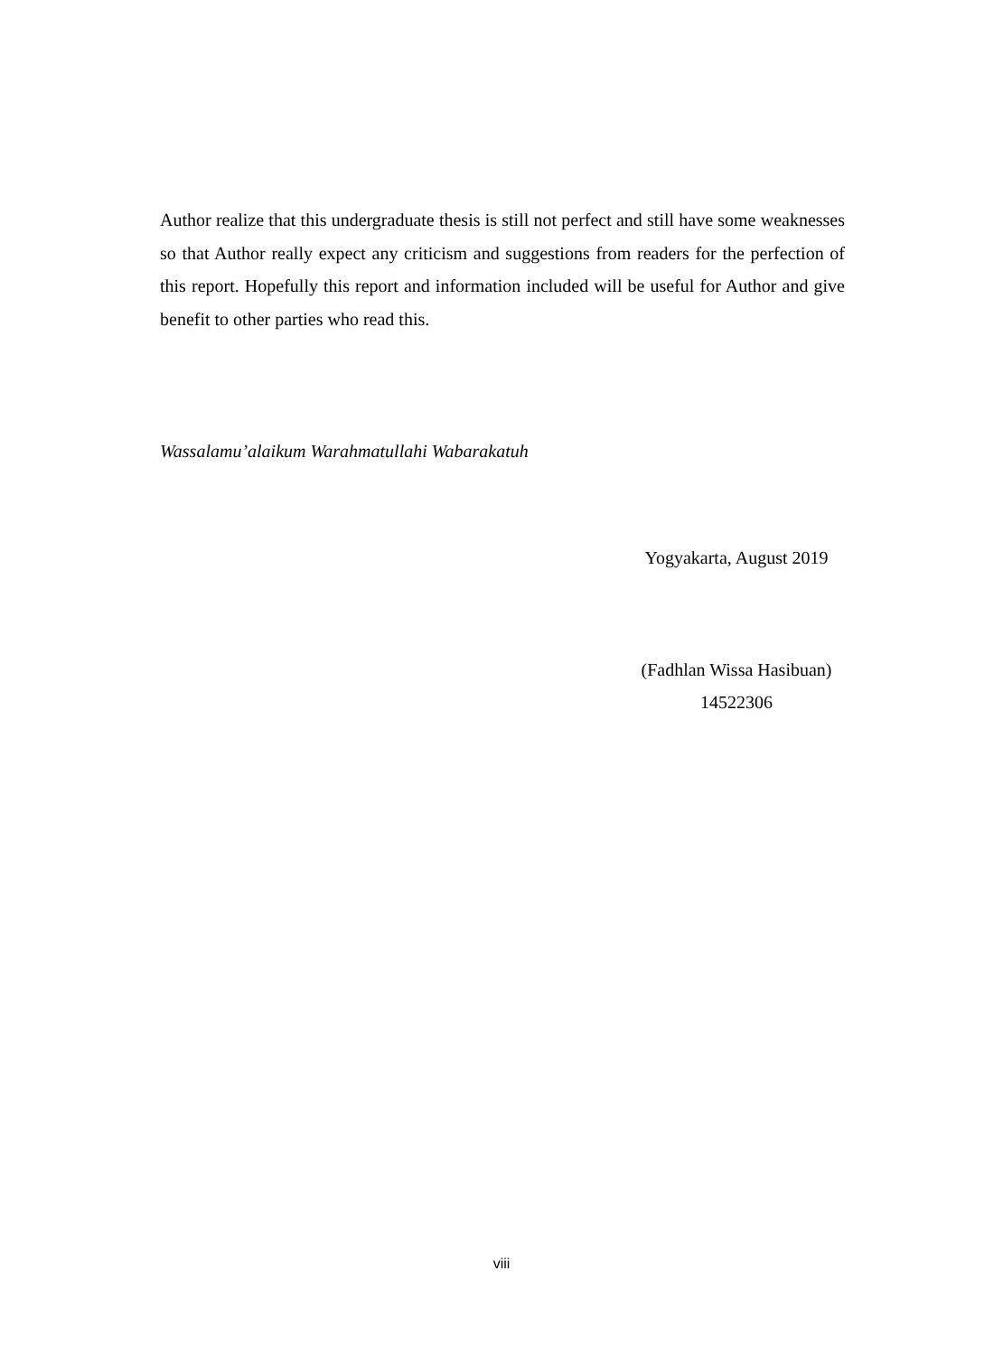Author realize that this undergraduate thesis is still not perfect and still have some weaknesses so that Author really expect any criticism and suggestions from readers for the perfection of this report. Hopefully this report and information included will be useful for Author and give benefit to other parties who read this.
Wassalamu’alaikum Warahmatullahi Wabarakatuh
Yogyakarta, August 2019
(Fadhlan Wissa Hasibuan)
14522306
viii